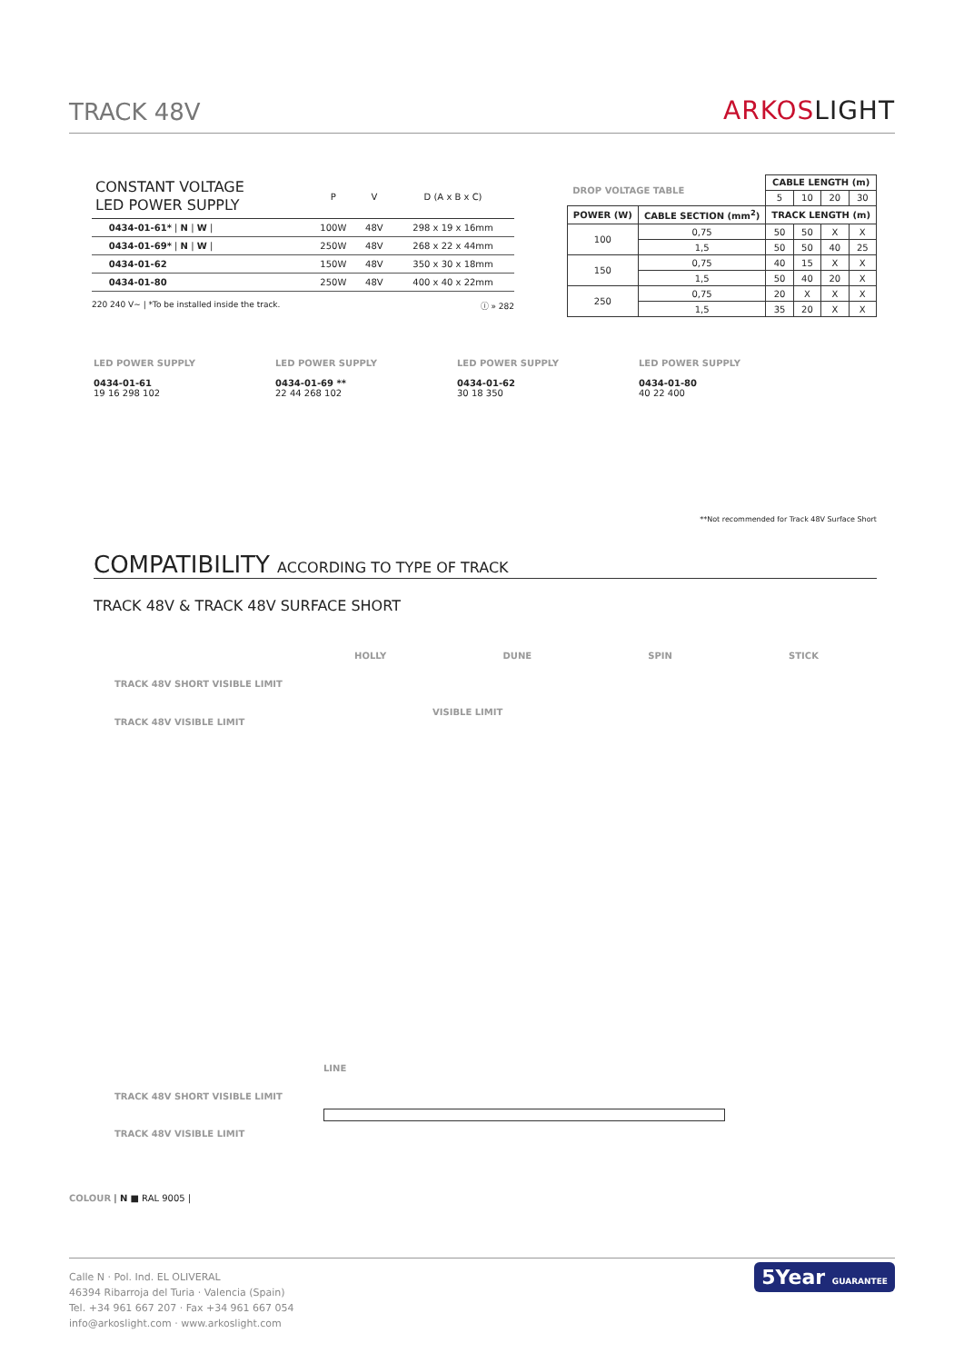TRACK 48V
ARKOSLIGHT
| CONSTANT VOLTAGE LED POWER SUPPLY | | P | V | D (A x B x C) |
| --- | --- | --- | --- | --- |
| | 0434-01-61* / N / W / | 100W | 48V | 298 x 19 x 16mm |
| | 0434-01-69* / N / W / | 250W | 48V | 268 x 22 x 44mm |
| | 0434-01-62 | 150W | 48V | 350 x 30 x 18mm |
| | 0434-01-80 | 250W | 48V | 400 x 40 x 22mm |
220 240 V~ | *To be installed inside the track. ⓘ » 282
| DROP VOLTAGE TABLE | | CABLE LENGTH (m) | | | |
| | | 5 | 10 | 20 | 30 |
| POWER (W) | CABLE SECTION (mm<sup>2</sup>) | TRACK LENGTH (m) | | | |
| 100 | 0,75 | 50 | 50 | X | X |
| | 1,5 | 50 | 50 | 40 | 25 |
| 150 | 0,75 | 40 | 15 | X | X |
| | 1,5 | 50 | 40 | 20 | X |
| 250 | 0,75 | 20 | X | X | X |
| | 1,5 | 35 | 20 | X | X |
LED POWER SUPPLY
0434-01-61
LED POWER SUPPLY
0434-01-69 **
LED POWER SUPPLY
0434-01-62
LED POWER SUPPLY
0434-01-80
19 16 298 102 22 44 268 102 30 18 350 40 22 400
**Not recommended for Track 48V Surface Short
COMPATIBILITY ACCORDING TO TYPE OF TRACK
TRACK 48V & TRACK 48V SURFACE SHORT
HOLLY DUNE SPIN STICK
TRACK 48V SHORT VISIBLE LIMIT
VISIBLE LIMIT
TRACK 48V VISIBLE LIMIT
LINE
TRACK 48V SHORT VISIBLE LIMIT
TRACK 48V VISIBLE LIMIT
COLOUR | N ■ RAL 9005 |
Calle N · Pol. Ind. EL OLIVERAL
46394 Ribarroja del Turia · Valencia (Spain)
Tel. +34 961 667 207 · Fax +34 961 667 054
info@arkoslight.com · www.arkoslight.com
5Year GUARANTEE